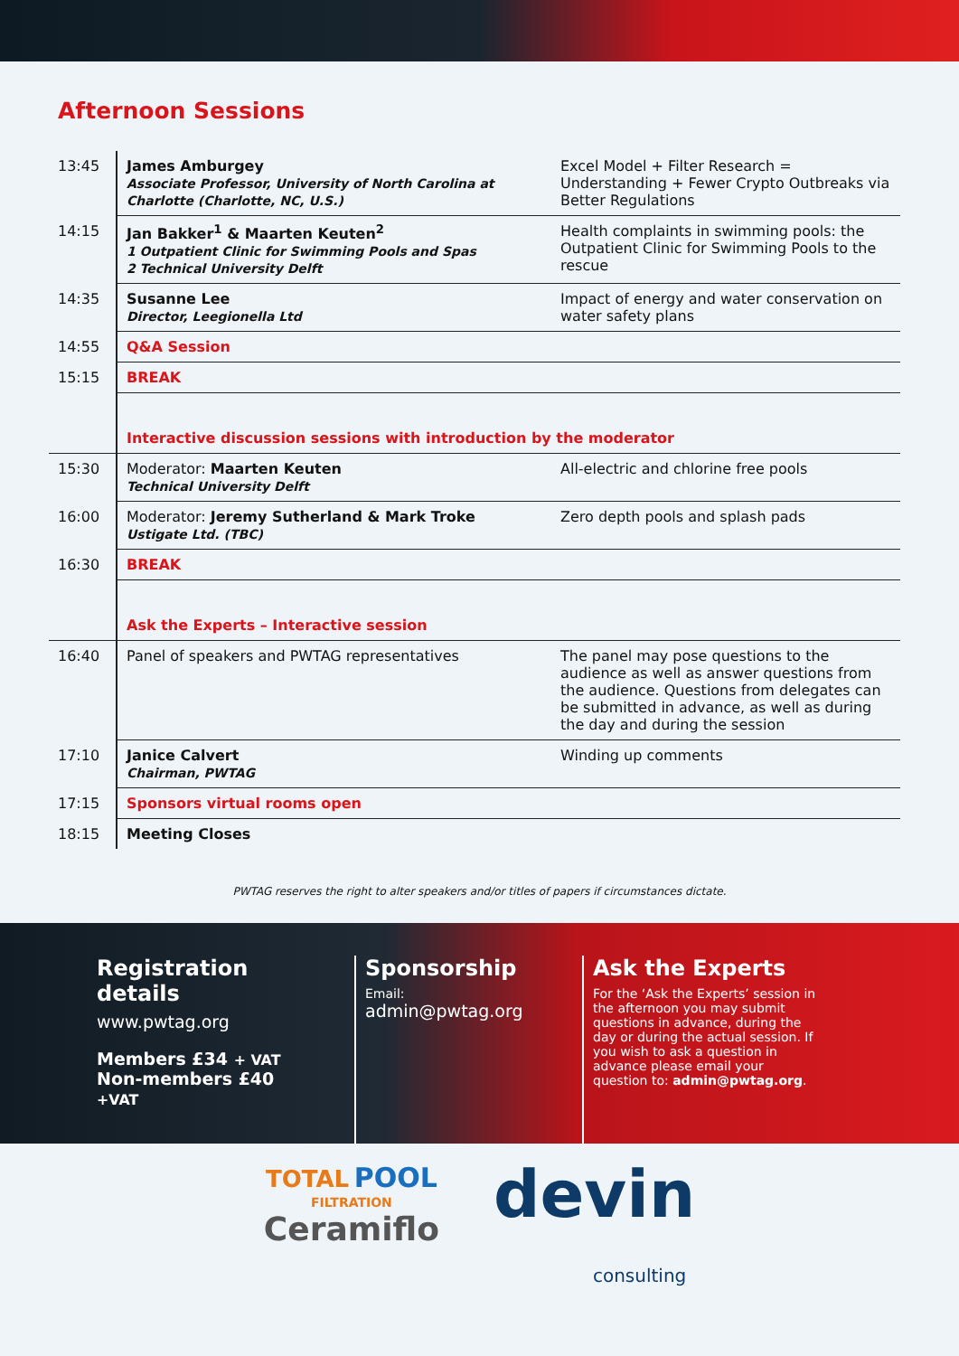Afternoon Sessions
| 13:45 | James Amburgey Associate Professor, University of North Carolina at Charlotte (Charlotte, NC, U.S.) | Excel Model + Filter Research = Understanding + Fewer Crypto Outbreaks via Better Regulations |
| 14:15 | Jan Bakker<sup>1</sup> & Maarten Keuten<sup>2</sup> 1 Outpatient Clinic for Swimming Pools and Spas 2 Technical University Delft | Health complaints in swimming pools: the Outpatient Clinic for Swimming Pools to the rescue |
| 14:35 | Susanne Lee Director, Leegionella Ltd | Impact of energy and water conservation on water safety plans |
| 14:55 | Q&A Session | |
| 15:15 | BREAK | |
| | Interactive discussion sessions with introduction by the moderator | |
| 15:30 | Moderator: Maarten Keuten Technical University Delft | All-electric and chlorine free pools |
| 16:00 | Moderator: Jeremy Sutherland & Mark Troke Ustigate Ltd. (TBC) | Zero depth pools and splash pads |
| 16:30 | BREAK | |
| | Ask the Experts – Interactive session | |
| 16:40 | Panel of speakers and PWTAG representatives | The panel may pose questions to the audience as well as answer questions from the audience. Questions from delegates can be submitted in advance, as well as during the day and during the session |
| 17:10 | Janice Calvert Chairman, PWTAG | Winding up comments |
| 17:15 | Sponsors virtual rooms open | |
| 18:15 | Meeting Closes | |
PWTAG reserves the right to alter speakers and/or titles of papers if circumstances dictate.
Registration details
www.pwtag.org
Members £34 + VAT
Non-members £40 +VAT
Sponsorship
Email:
admin@pwtag.org
Ask the Experts
For the ‘Ask the Experts’ session in the afternoon you may submit questions in advance, during the day or during the actual session. If you wish to ask a question in advance please email your question to: admin@pwtag.org.
TOTAL POOL
FILTRATION
Ceramiflo
devin
consulting